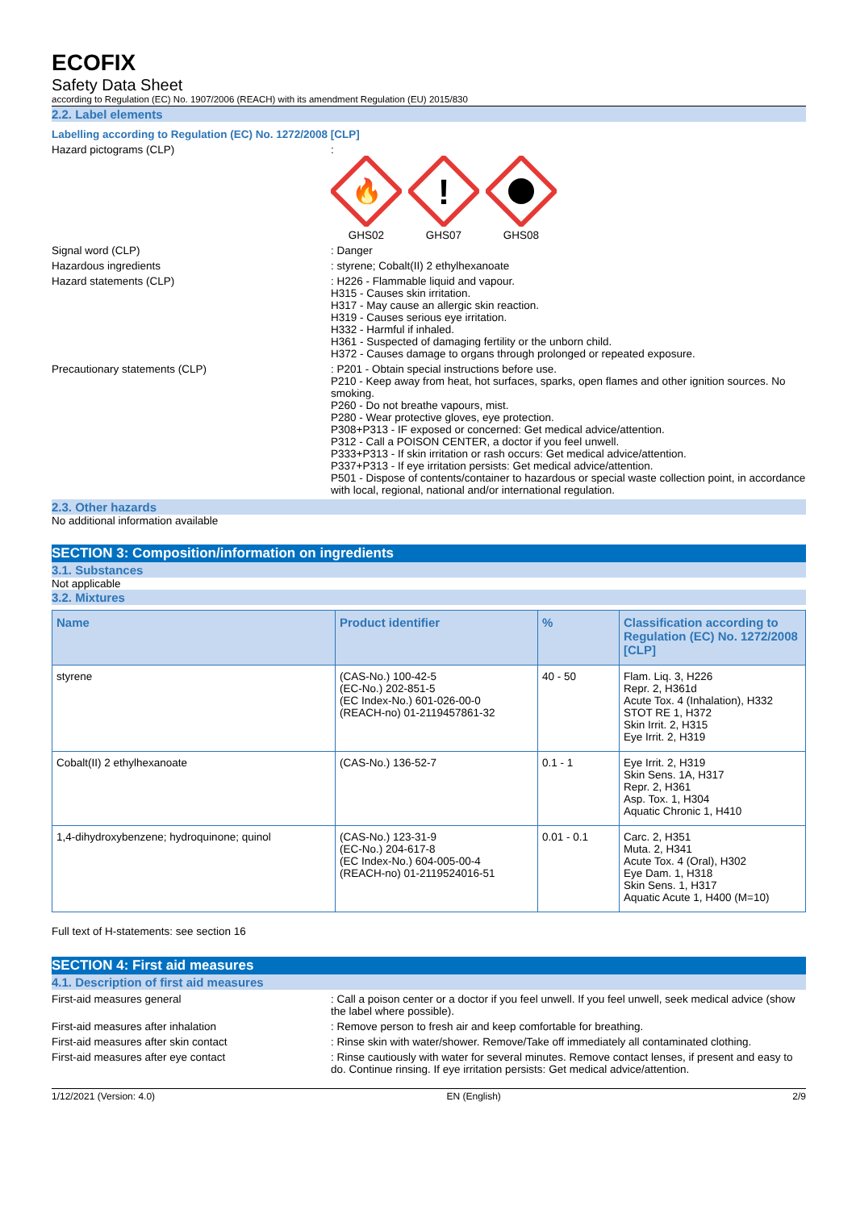ECOFIX
Safety Data Sheet
according to Regulation (EC) No. 1907/2006 (REACH) with its amendment Regulation (EU) 2015/830
2.2. Label elements
Labelling according to Regulation (EC) No. 1272/2008 [CLP]
Hazard pictograms (CLP) :
🔥
GHS02
!
GHS07
GHS08
Signal word (CLP) : Danger
Hazardous ingredients : styrene; Cobalt(II) 2 ethylhexanoate
Hazard statements (CLP) : H226 - Flammable liquid and vapour.
H315 - Causes skin irritation.
H317 - May cause an allergic skin reaction.
H319 - Causes serious eye irritation.
H332 - Harmful if inhaled.
H361 - Suspected of damaging fertility or the unborn child.
H372 - Causes damage to organs through prolonged or repeated exposure.
Precautionary statements (CLP) : P201 - Obtain special instructions before use.
P210 - Keep away from heat, hot surfaces, sparks, open flames and other ignition sources. No smoking.
P260 - Do not breathe vapours, mist.
P280 - Wear protective gloves, eye protection.
P308+P313 - IF exposed or concerned: Get medical advice/attention.
P312 - Call a POISON CENTER, a doctor if you feel unwell.
P333+P313 - If skin irritation or rash occurs: Get medical advice/attention.
P337+P313 - If eye irritation persists: Get medical advice/attention.
P501 - Dispose of contents/container to hazardous or special waste collection point, in accordance with local, regional, national and/or international regulation.
2.3. Other hazards
No additional information available
SECTION 3: Composition/information on ingredients
3.1. Substances
Not applicable
3.2. Mixtures
| Name | Product identifier | % | Classification according to Regulation (EC) No. 1272/2008 [CLP] |
| --- | --- | --- | --- |
| styrene | (CAS-No.) 100-42-5 (EC-No.) 202-851-5 (EC Index-No.) 601-026-00-0 (REACH-no) 01-2119457861-32 | 40 - 50 | Flam. Liq. 3, H226 Repr. 2, H361d Acute Tox. 4 (Inhalation), H332 STOT RE 1, H372 Skin Irrit. 2, H315 Eye Irrit. 2, H319 |
| Cobalt(II) 2 ethylhexanoate | (CAS-No.) 136-52-7 | 0.1 - 1 | Eye Irrit. 2, H319 Skin Sens. 1A, H317 Repr. 2, H361 Asp. Tox. 1, H304 Aquatic Chronic 1, H410 |
| 1,4-dihydroxybenzene; hydroquinone; quinol | (CAS-No.) 123-31-9 (EC-No.) 204-617-8 (EC Index-No.) 604-005-00-4 (REACH-no) 01-2119524016-51 | 0.01 - 0.1 | Carc. 2, H351 Muta. 2, H341 Acute Tox. 4 (Oral), H302 Eye Dam. 1, H318 Skin Sens. 1, H317 Aquatic Acute 1, H400 (M=10) |
Full text of H-statements: see section 16
SECTION 4: First aid measures
4.1. Description of first aid measures
First-aid measures general : Call a poison center or a doctor if you feel unwell. If you feel unwell, seek medical advice (show the label where possible).
First-aid measures after inhalation : Remove person to fresh air and keep comfortable for breathing.
First-aid measures after skin contact : Rinse skin with water/shower. Remove/Take off immediately all contaminated clothing.
First-aid measures after eye contact : Rinse cautiously with water for several minutes. Remove contact lenses, if present and easy to do. Continue rinsing. If eye irritation persists: Get medical advice/attention.
1/12/2021 (Version: 4.0) EN (English) 2/9